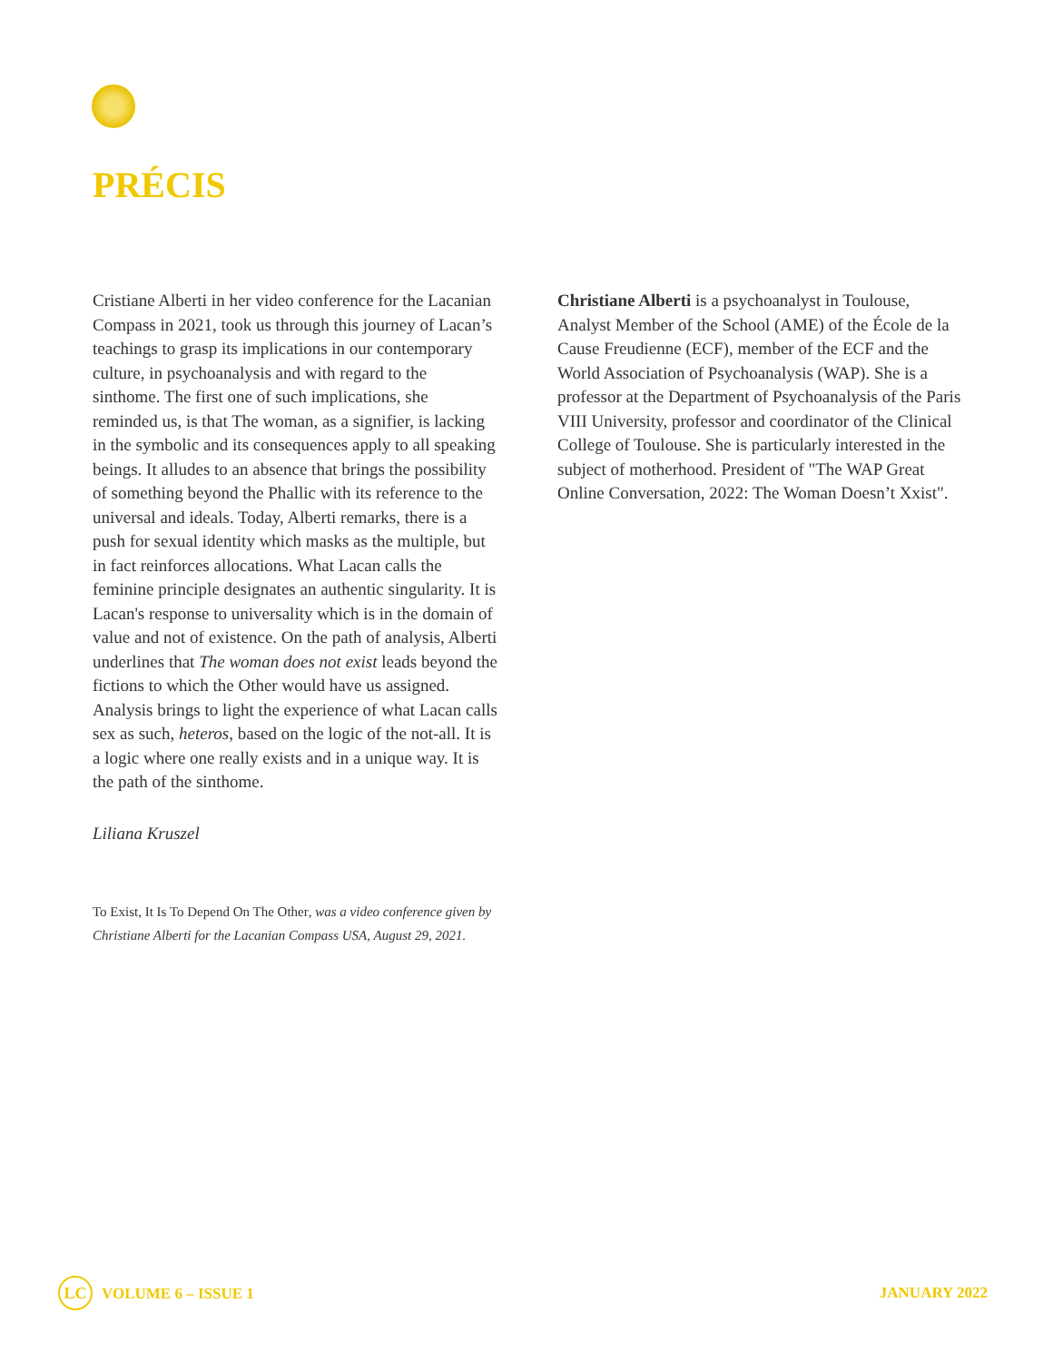PRÉCIS
Cristiane Alberti in her video conference for the Lacanian Compass in 2021, took us through this journey of Lacan’s teachings to grasp its implications in our contemporary culture, in psychoanalysis and with regard to the sinthome. The first one of such implications, she reminded us, is that The woman, as a signifier, is lacking in the symbolic and its consequences apply to all speaking beings. It alludes to an absence that brings the possibility of something beyond the Phallic with its reference to the universal and ideals. Today, Alberti remarks, there is a push for sexual identity which masks as the multiple, but in fact reinforces allocations. What Lacan calls the feminine principle designates an authentic singularity. It is Lacan's response to universality which is in the domain of value and not of existence. On the path of analysis, Alberti underlines that The woman does not exist leads beyond the fictions to which the Other would have us assigned. Analysis brings to light the experience of what Lacan calls sex as such, heteros, based on the logic of the not-all. It is a logic where one really exists and in a unique way. It is the path of the sinthome.
Liliana Kruszel
To Exist, It Is To Depend On The Other, was a video conference given by Christiane Alberti for the Lacanian Compass USA, August 29, 2021.
Christiane Alberti is a psychoanalyst in Toulouse, Analyst Member of the School (AME) of the École de la Cause Freudienne (ECF), member of the ECF and the World Association of Psychoanalysis (WAP). She is a professor at the Department of Psychoanalysis of the Paris VIII University, professor and coordinator of the Clinical College of Toulouse. She is particularly interested in the subject of motherhood. President of "The WAP Great Online Conversation, 2022: The Woman Doesn’t Xxist".
LC VOLUME 6 – ISSUE 1 JANUARY 2022